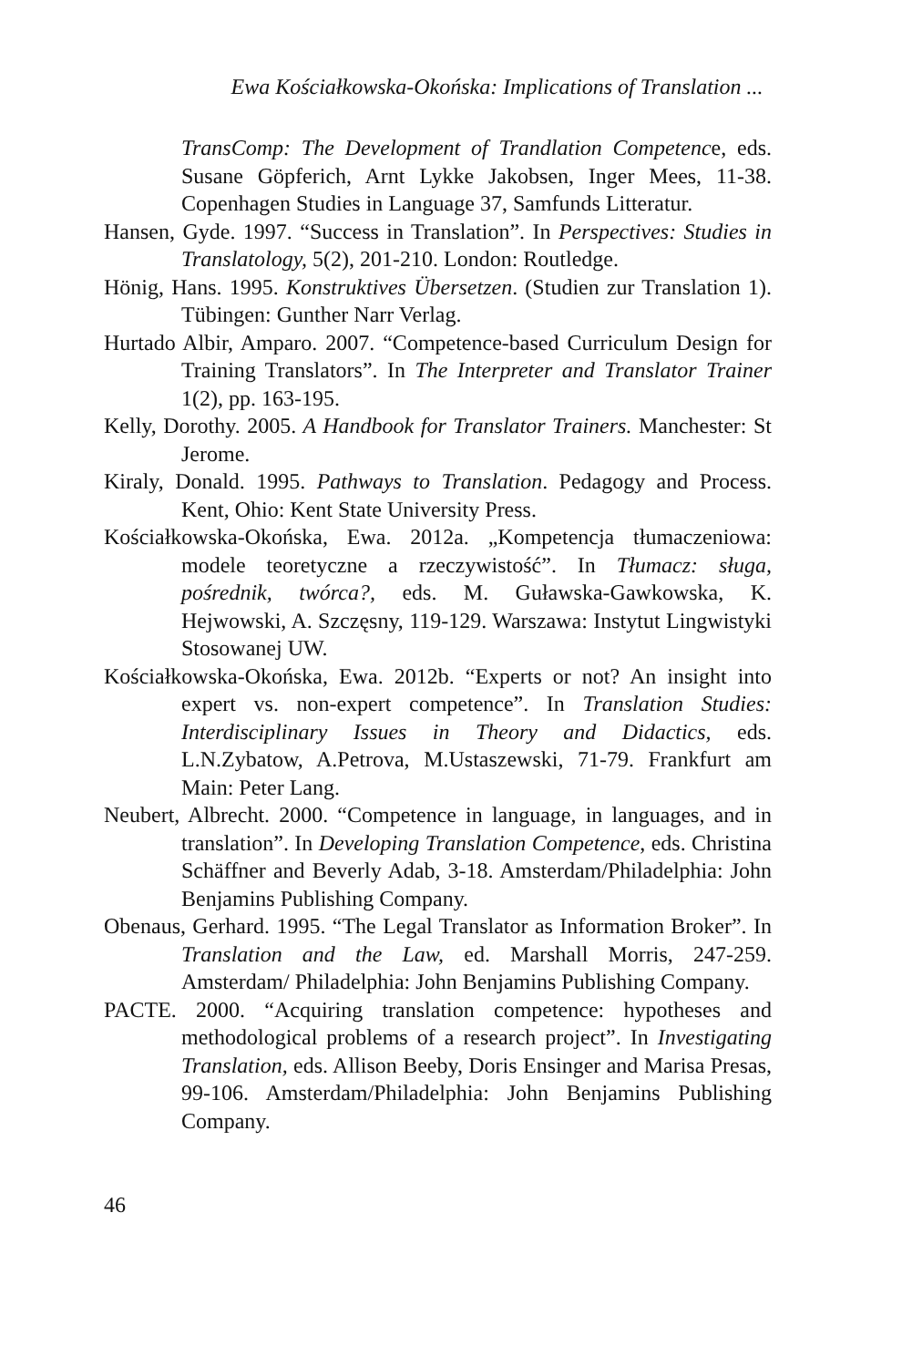Ewa Kościałkowska-Okońska: Implications of Translation ...
TransComp: The Development of Trandlation Competence, eds. Susane Göpferich, Arnt Lykke Jakobsen, Inger Mees, 11-38. Copenhagen Studies in Language 37, Samfunds Litteratur.
Hansen, Gyde. 1997. “Success in Translation”. In Perspectives: Studies in Translatology, 5(2), 201-210. London: Routledge.
Hönig, Hans. 1995. Konstruktives Übersetzen. (Studien zur Translation 1). Tübingen: Gunther Narr Verlag.
Hurtado Albir, Amparo. 2007. “Competence-based Curriculum Design for Training Translators”. In The Interpreter and Translator Trainer 1(2), pp. 163-195.
Kelly, Dorothy. 2005. A Handbook for Translator Trainers. Manchester: St Jerome.
Kiraly, Donald. 1995. Pathways to Translation. Pedagogy and Process. Kent, Ohio: Kent State University Press.
Kościałkowska-Okońska, Ewa. 2012a. „Kompetencja tłumaczeniowa: modele teoretyczne a rzeczywistość”. In Tłumacz: sługa, pośrednik, twórca?, eds. M. Guławska-Gawkowska, K. Hejwowski, A. Szczęsny, 119-129. Warszawa: Instytut Lingwistyki Stosowanej UW.
Kościałkowska-Okońska, Ewa. 2012b. “Experts or not? An insight into expert vs. non-expert competence”. In Translation Studies: Interdisciplinary Issues in Theory and Didactics, eds. L.N.Zybatow, A.Petrova, M.Ustaszewski, 71-79. Frankfurt am Main: Peter Lang.
Neubert, Albrecht. 2000. “Competence in language, in languages, and in translation”. In Developing Translation Competence, eds. Christina Schäffner and Beverly Adab, 3-18. Amsterdam/Philadelphia: John Benjamins Publishing Company.
Obenaus, Gerhard. 1995. “The Legal Translator as Information Broker”. In Translation and the Law, ed. Marshall Morris, 247-259. Amsterdam/ Philadelphia: John Benjamins Publishing Company.
PACTE. 2000. “Acquiring translation competence: hypotheses and methodological problems of a research project”. In Investigating Translation, eds. Allison Beeby, Doris Ensinger and Marisa Presas, 99-106. Amsterdam/Philadelphia: John Benjamins Publishing Company.
46